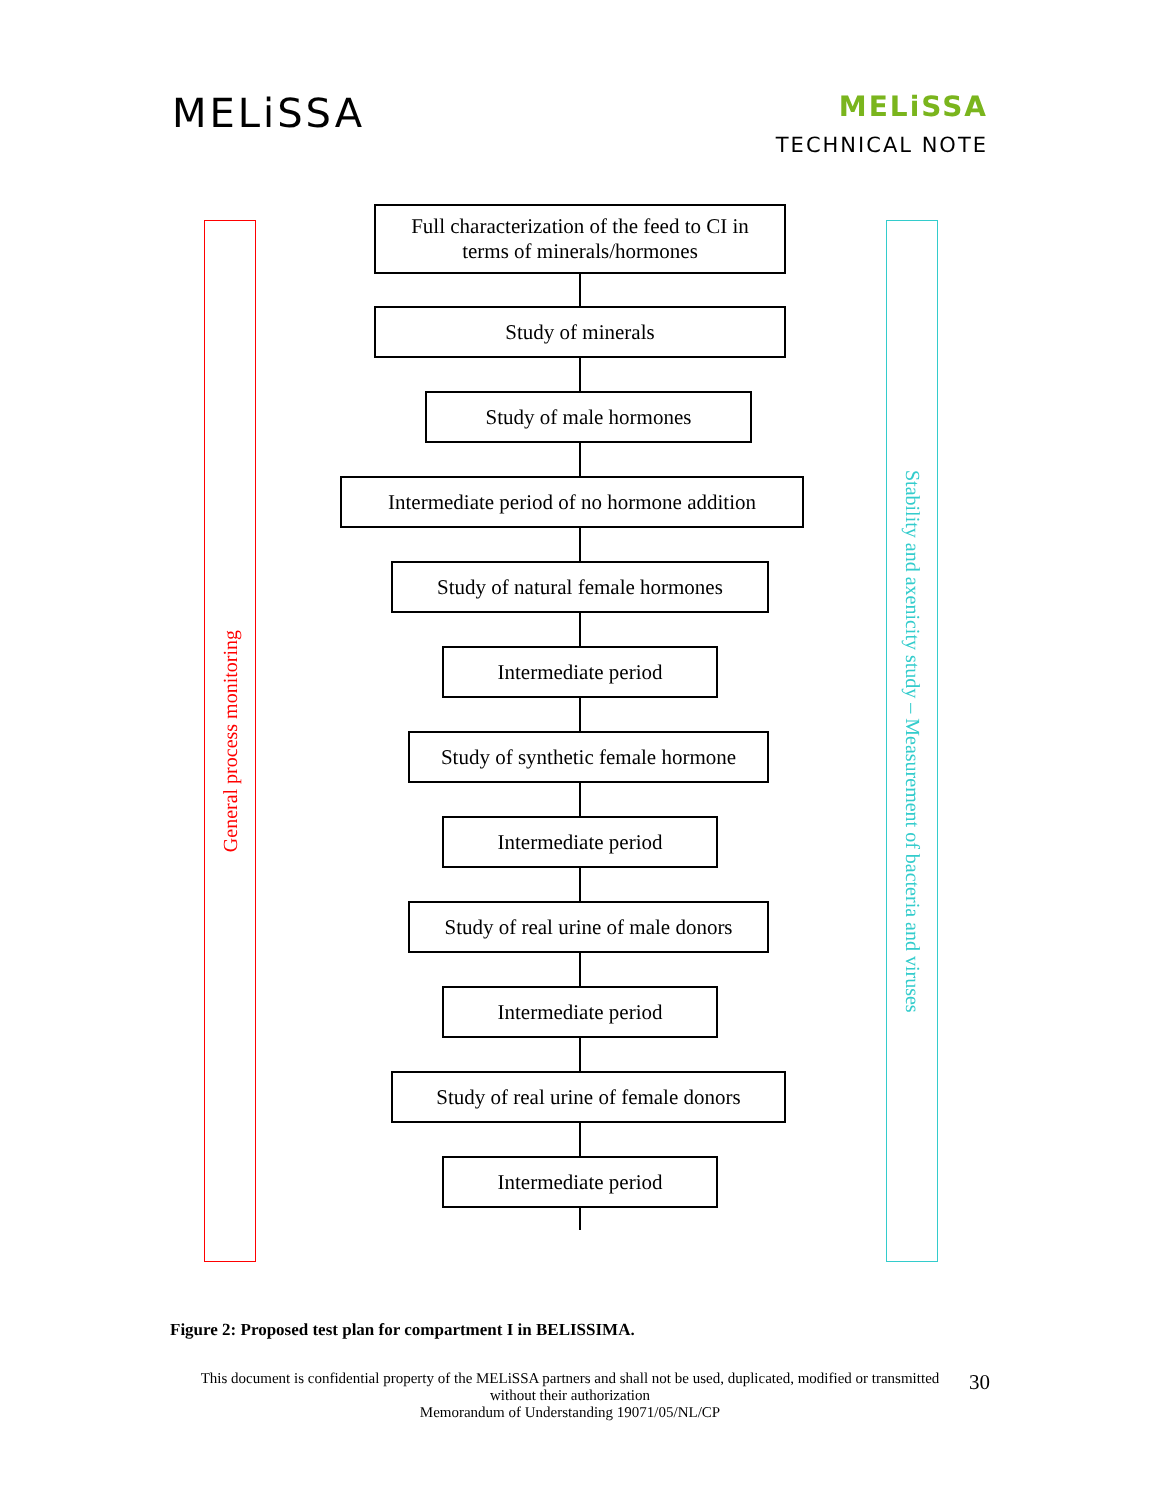MELiSSA
MELiSSA
TECHNICAL NOTE
General process monitoring
Stability and axenicity study – Measurement of bacteria and viruses
Full characterization of the feed to CI in
terms of minerals/hormones
Study of minerals
Study of male hormones
Intermediate period of no hormone addition
Study of natural female hormones
Intermediate period
Study of synthetic female hormone
Intermediate period
Study of real urine of male donors
Intermediate period
Study of real urine of female donors
Intermediate period
Figure 2: Proposed test plan for compartment I in BELISSIMA.
This document is confidential property of the MELiSSA partners and shall not be used, duplicated, modified or transmitted without their authorization
Memorandum of Understanding 19071/05/NL/CP
30